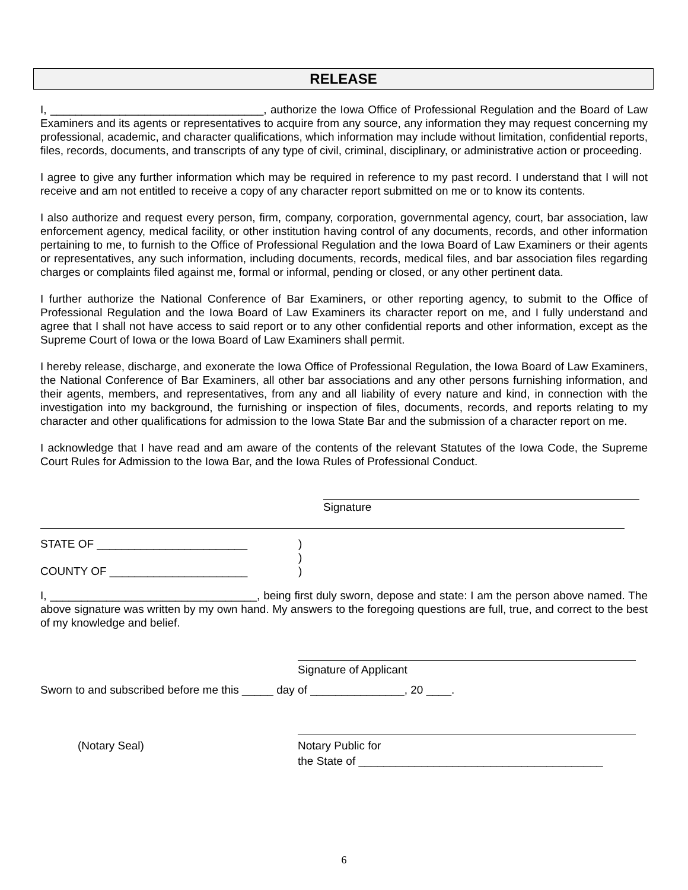RELEASE
I, __________________________________, authorize the Iowa Office of Professional Regulation and the Board of Law Examiners and its agents or representatives to acquire from any source, any information they may request concerning my professional, academic, and character qualifications, which information may include without limitation, confidential reports, files, records, documents, and transcripts of any type of civil, criminal, disciplinary, or administrative action or proceeding.
I agree to give any further information which may be required in reference to my past record. I understand that I will not receive and am not entitled to receive a copy of any character report submitted on me or to know its contents.
I also authorize and request every person, firm, company, corporation, governmental agency, court, bar association, law enforcement agency, medical facility, or other institution having control of any documents, records, and other information pertaining to me, to furnish to the Office of Professional Regulation and the Iowa Board of Law Examiners or their agents or representatives, any such information, including documents, records, medical files, and bar association files regarding charges or complaints filed against me, formal or informal, pending or closed, or any other pertinent data.
I further authorize the National Conference of Bar Examiners, or other reporting agency, to submit to the Office of Professional Regulation and the Iowa Board of Law Examiners its character report on me, and I fully understand and agree that I shall not have access to said report or to any other confidential reports and other information, except as the Supreme Court of Iowa or the Iowa Board of Law Examiners shall permit.
I hereby release, discharge, and exonerate the Iowa Office of Professional Regulation, the Iowa Board of Law Examiners, the National Conference of Bar Examiners, all other bar associations and any other persons furnishing information, and their agents, members, and representatives, from any and all liability of every nature and kind, in connection with the investigation into my background, the furnishing or inspection of files, documents, records, and reports relating to my character and other qualifications for admission to the Iowa State Bar and the submission of a character report on me.
I acknowledge that I have read and am aware of the contents of the relevant Statutes of the Iowa Code, the Supreme Court Rules for Admission to the Iowa Bar, and the Iowa Rules of Professional Conduct.
Signature
STATE OF ________________________)
)
COUNTY OF ______________________)
I, _________________________________, being first duly sworn, depose and state: I am the person above named. The above signature was written by my own hand. My answers to the foregoing questions are full, true, and correct to the best of my knowledge and belief.
Signature of Applicant
Sworn to and subscribed before me this _____ day of _______________, 20 ____.
(Notary Seal) Notary Public for
the State of _______________________________________
6